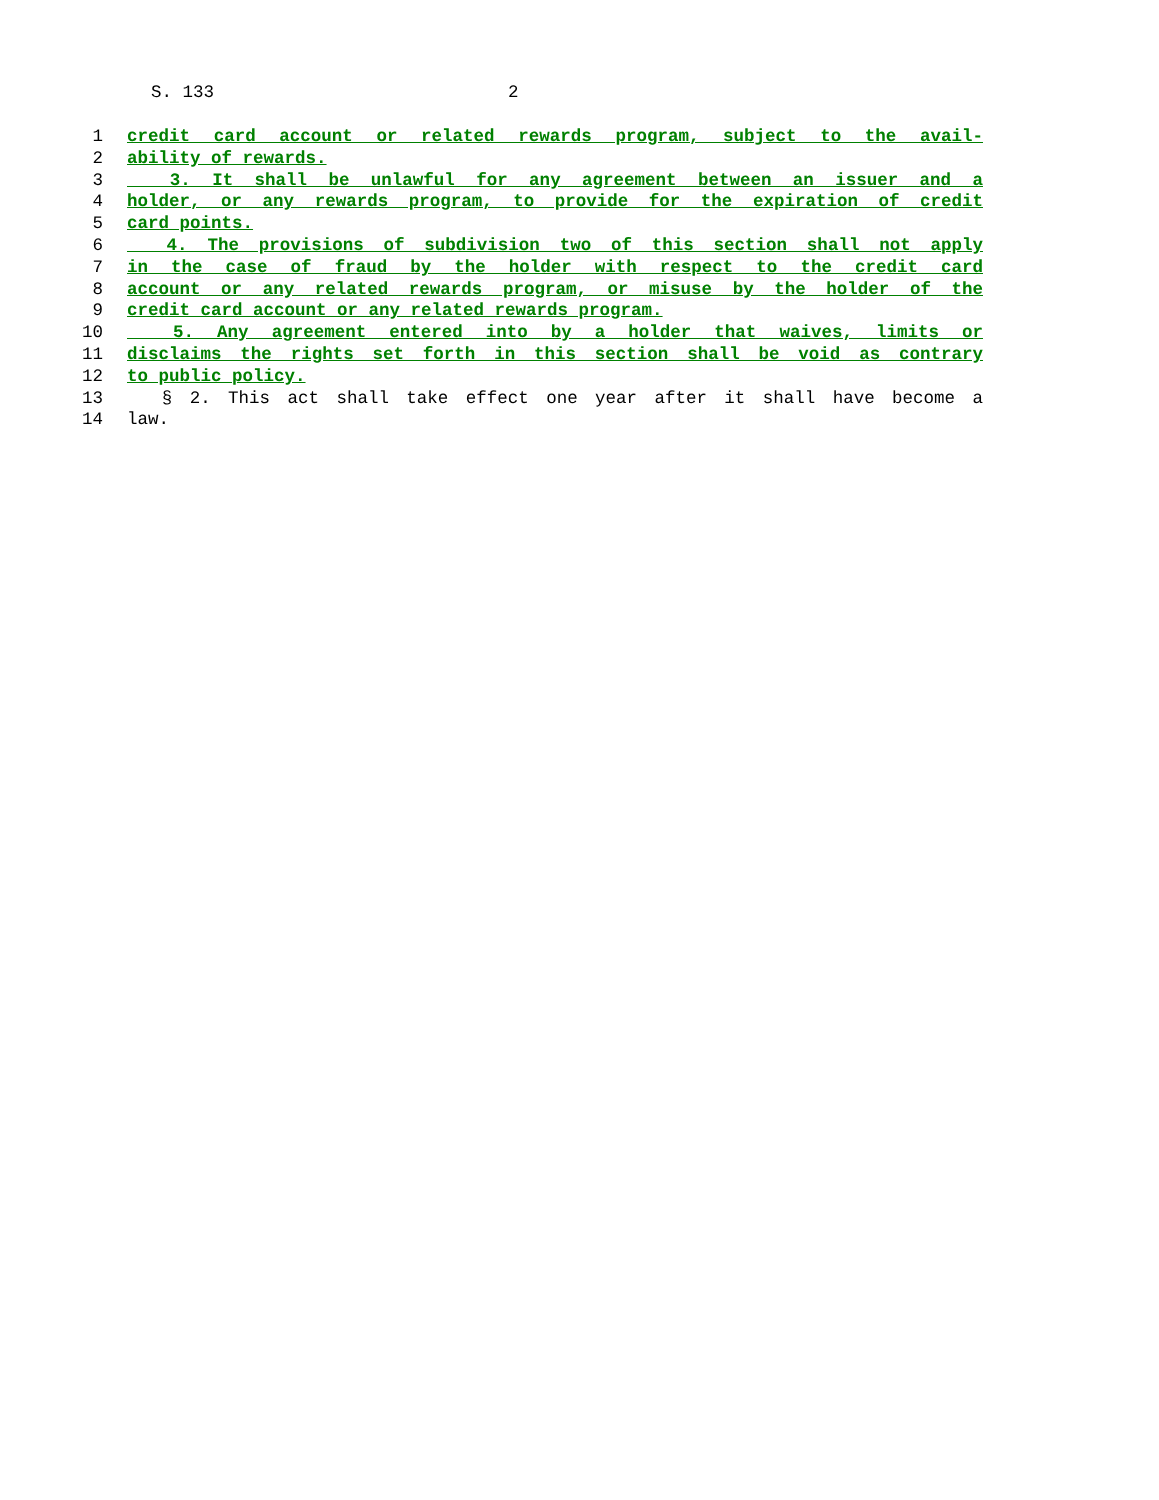S. 133 2
1 credit card account or related rewards program, subject to the avail-
2 ability of rewards.
3 3. It shall be unlawful for any agreement between an issuer and a
4 holder, or any rewards program, to provide for the expiration of credit
5 card points.
6 4. The provisions of subdivision two of this section shall not apply
7 in the case of fraud by the holder with respect to the credit card
8 account or any related rewards program, or misuse by the holder of the
9 credit card account or any related rewards program.
10 5. Any agreement entered into by a holder that waives, limits or
11 disclaims the rights set forth in this section shall be void as contrary
12 to public policy.
13 § 2. This act shall take effect one year after it shall have become a
14 law.